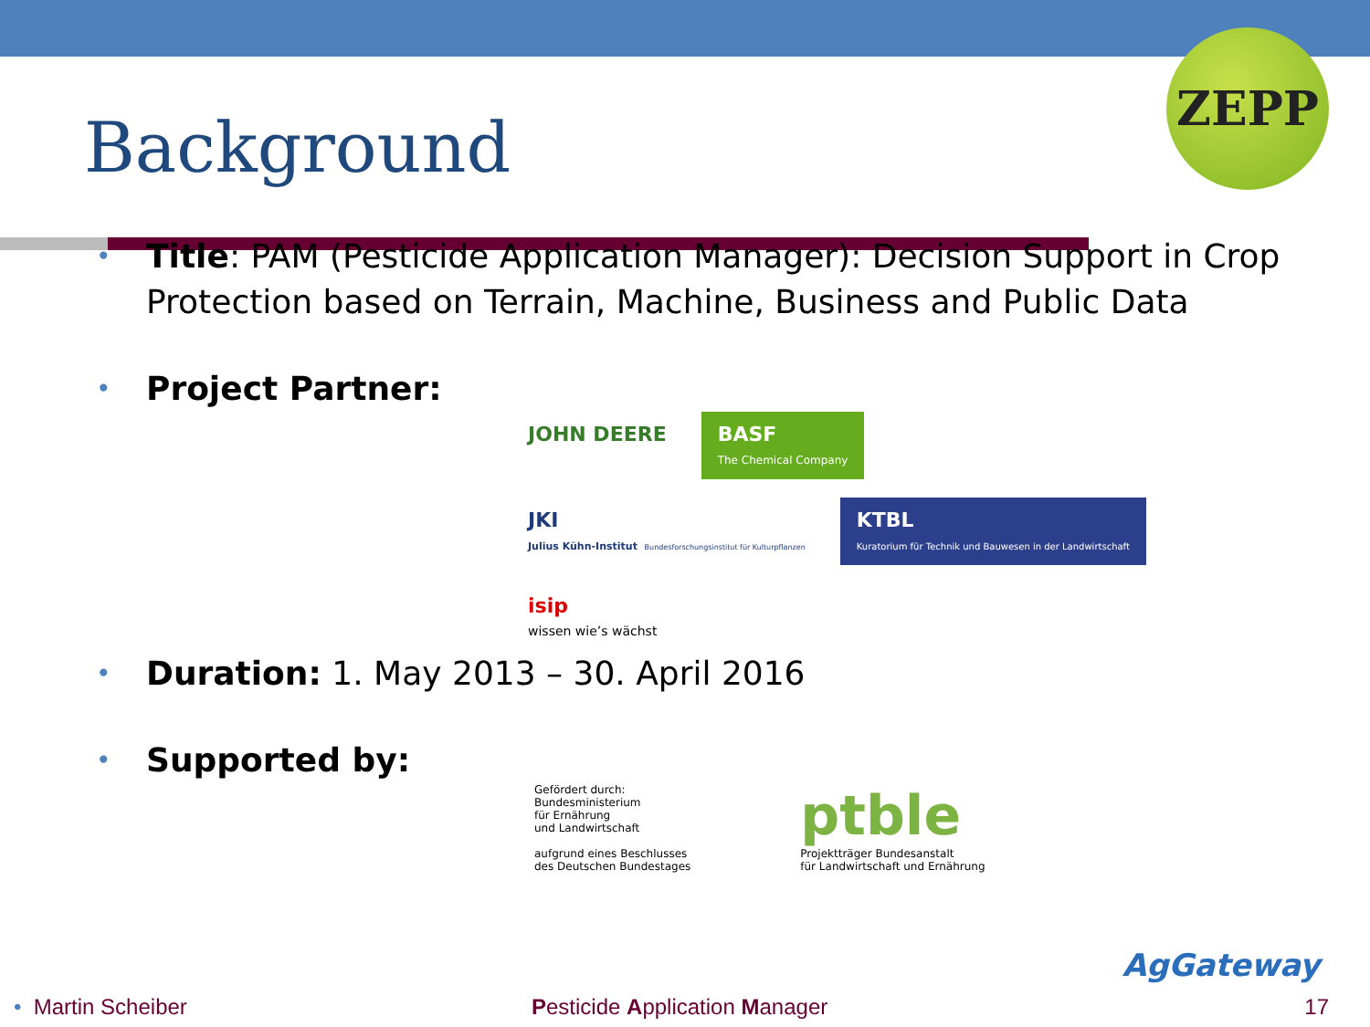ZEPP
Background
• Title: PAM (Pesticide Application Manager): Decision Support in Crop Protection based on Terrain, Machine, Business and Public Data
• Project Partner:
JOHN DEERE
BASF
The Chemical Company
JKI
Julius Kühn-Institut Bundesforschungsinstitut für Kulturpflanzen
KTBL
Kuratorium für Technik und Bauwesen in der Landwirtschaft
isip
wissen wie’s wächst
• Duration: 1. May 2013 – 30. April 2016
• Supported by:
Gefördert durch:
Bundesministerium
für Ernährung
und Landwirtschaft
aufgrund eines Beschlusses
des Deutschen Bundestages
ptble
Projektträger Bundesanstalt
für Landwirtschaft und Ernährung
AgGateway
• Martin Scheiber Pesticide Application Manager 17